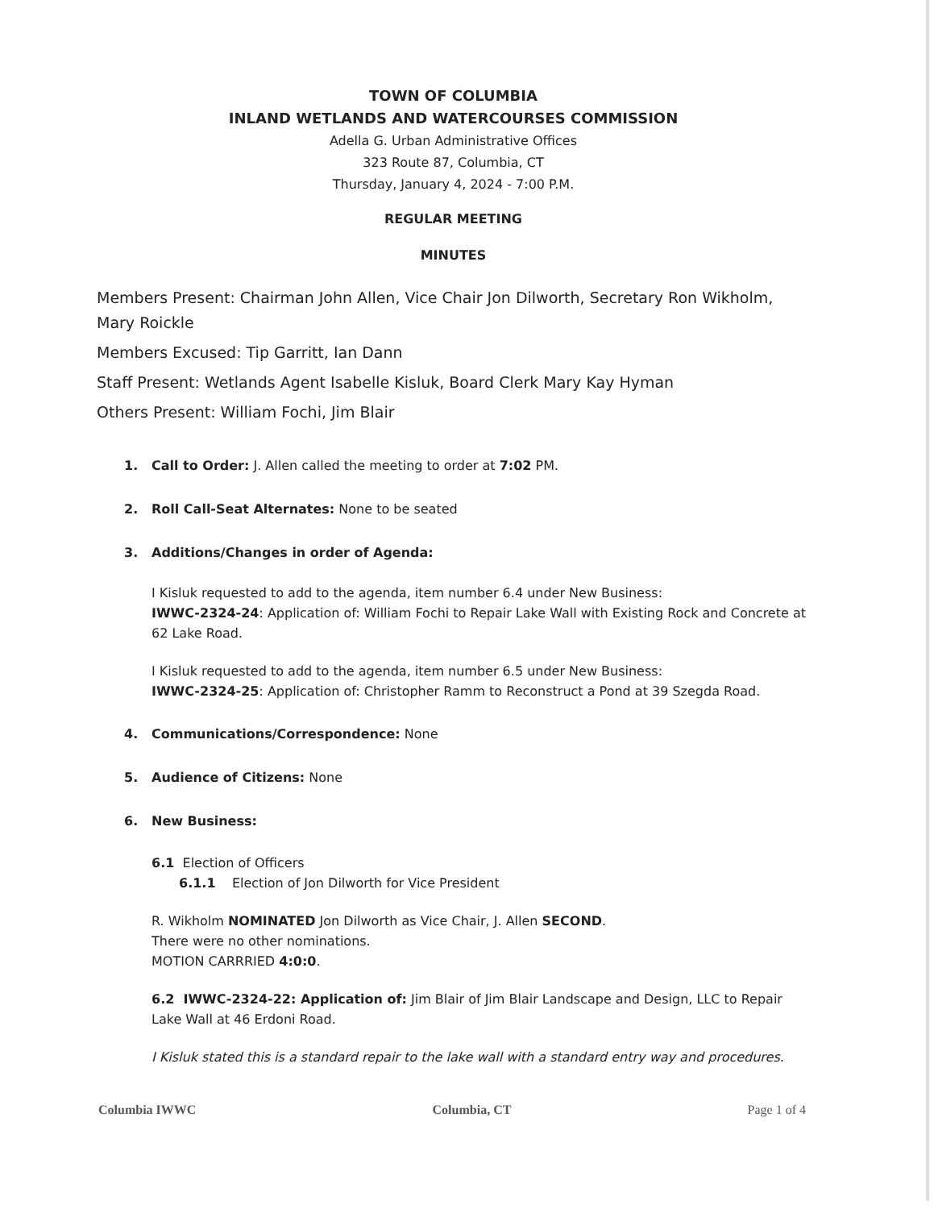TOWN OF COLUMBIA
INLAND WETLANDS AND WATERCOURSES COMMISSION
Adella G. Urban Administrative Offices
323 Route 87, Columbia, CT
Thursday, January 4, 2024 - 7:00 P.M.
REGULAR MEETING
MINUTES
Members Present: Chairman John Allen, Vice Chair Jon Dilworth, Secretary Ron Wikholm, Mary Roickle
Members Excused: Tip Garritt, Ian Dann
Staff Present: Wetlands Agent Isabelle Kisluk, Board Clerk Mary Kay Hyman
Others Present: William Fochi, Jim Blair
1. Call to Order: J. Allen called the meeting to order at 7:02 PM.
2. Roll Call-Seat Alternates: None to be seated
3. Additions/Changes in order of Agenda:
I Kisluk requested to add to the agenda, item number 6.4 under New Business:
IWWC-2324-24: Application of: William Fochi to Repair Lake Wall with Existing Rock and Concrete at 62 Lake Road.
I Kisluk requested to add to the agenda, item number 6.5 under New Business:
IWWC-2324-25: Application of: Christopher Ramm to Reconstruct a Pond at 39 Szegda Road.
4. Communications/Correspondence: None
5. Audience of Citizens: None
6. New Business:
6.1 Election of Officers
6.1.1 Election of Jon Dilworth for Vice President
R. Wikholm NOMINATED Jon Dilworth as Vice Chair, J. Allen SECOND.
There were no other nominations.
MOTION CARRRIED 4:0:0.
6.2 IWWC-2324-22: Application of: Jim Blair of Jim Blair Landscape and Design, LLC to Repair Lake Wall at 46 Erdoni Road.
I Kisluk stated this is a standard repair to the lake wall with a standard entry way and procedures.
Columbia IWWC Columbia, CT Page 1 of 4